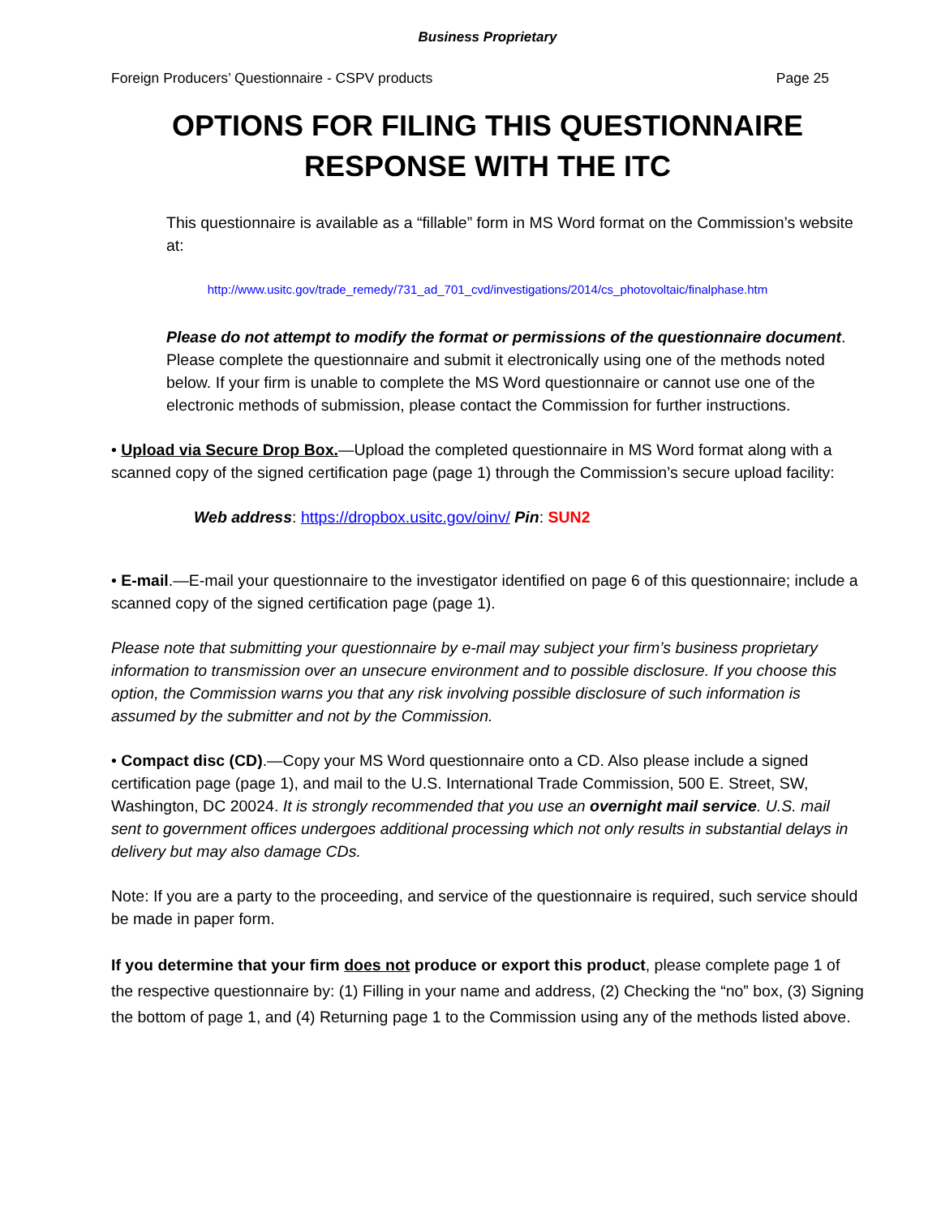Business Proprietary
Foreign Producers’ Questionnaire - CSPV products Page 25
OPTIONS FOR FILING THIS QUESTIONNAIRE
RESPONSE WITH THE ITC
This questionnaire is available as a “fillable” form in MS Word format on the Commission’s website at:
http://www.usitc.gov/trade_remedy/731_ad_701_cvd/investigations/2014/cs_photovoltaic/finalphase.htm
Please do not attempt to modify the format or permissions of the questionnaire document. Please complete the questionnaire and submit it electronically using one of the methods noted below. If your firm is unable to complete the MS Word questionnaire or cannot use one of the electronic methods of submission, please contact the Commission for further instructions.
• Upload via Secure Drop Box.—Upload the completed questionnaire in MS Word format along with a scanned copy of the signed certification page (page 1) through the Commission’s secure upload facility:
Web address: https://dropbox.usitc.gov/oinv/ Pin: SUN2
• E-mail.—E-mail your questionnaire to the investigator identified on page 6 of this questionnaire; include a scanned copy of the signed certification page (page 1).
Please note that submitting your questionnaire by e-mail may subject your firm’s business proprietary information to transmission over an unsecure environment and to possible disclosure. If you choose this option, the Commission warns you that any risk involving possible disclosure of such information is assumed by the submitter and not by the Commission.
• Compact disc (CD).—Copy your MS Word questionnaire onto a CD. Also please include a signed certification page (page 1), and mail to the U.S. International Trade Commission, 500 E. Street, SW, Washington, DC 20024. It is strongly recommended that you use an overnight mail service. U.S. mail sent to government offices undergoes additional processing which not only results in substantial delays in delivery but may also damage CDs.
Note: If you are a party to the proceeding, and service of the questionnaire is required, such service should be made in paper form.
If you determine that your firm does not produce or export this product, please complete page 1 of the respective questionnaire by: (1) Filling in your name and address, (2) Checking the “no” box, (3) Signing the bottom of page 1, and (4) Returning page 1 to the Commission using any of the methods listed above.